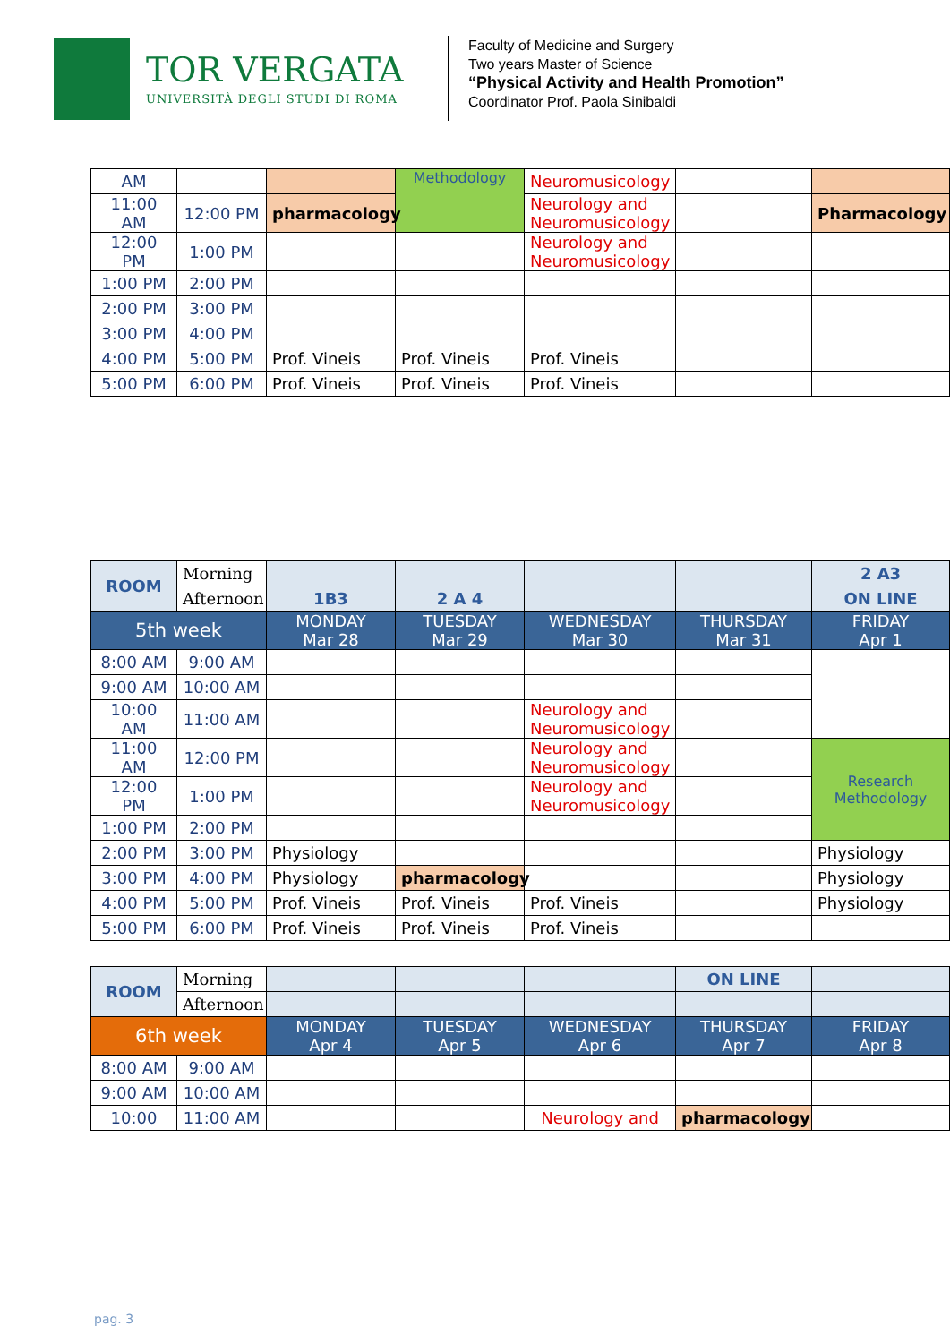TOR VERGATA
UNIVERSITÀ DEGLI STUDI DI ROMA
Faculty of Medicine and Surgery
Two years Master of Science
“Physical Activity and Health Promotion”
Coordinator Prof. Paola Sinibaldi
| AM | | | Methodology | Neuromusicology | | |
| 11:00 AM | 12:00 PM | pharmacology | | Neurology and Neuromusicology | | Pharmacology |
| 12:00 PM | 1:00 PM | | | Neurology and Neuromusicology | | |
| 1:00 PM | 2:00 PM | | | | | |
| 2:00 PM | 3:00 PM | | | | | |
| 3:00 PM | 4:00 PM | | | | | |
| 4:00 PM | 5:00 PM | Prof. Vineis | Prof. Vineis | Prof. Vineis | | |
| 5:00 PM | 6:00 PM | Prof. Vineis | Prof. Vineis | Prof. Vineis | | |
| ROOM | Morning | | | | | 2 A3 |
| | Afternoon | 1B3 | 2 A 4 | | | ON LINE |
| 5th week | | MONDAY Mar 28 | TUESDAY Mar 29 | WEDNESDAY Mar 30 | THURSDAY Mar 31 | FRIDAY Apr 1 |
| 8:00 AM | 9:00 AM | | | | | |
| 9:00 AM | 10:00 AM | | | | | |
| 10:00 AM | 11:00 AM | | | Neurology and Neuromusicology | | |
| 11:00 AM | 12:00 PM | | | Neurology and Neuromusicology | | Research Methodology |
| 12:00 PM | 1:00 PM | | | Neurology and Neuromusicology | | |
| 1:00 PM | 2:00 PM | | | | | |
| 2:00 PM | 3:00 PM | Physiology | | | | Physiology |
| 3:00 PM | 4:00 PM | Physiology | pharmacology | | | Physiology |
| 4:00 PM | 5:00 PM | Prof. Vineis | Prof. Vineis | Prof. Vineis | | Physiology |
| 5:00 PM | 6:00 PM | Prof. Vineis | Prof. Vineis | Prof. Vineis | | |
| ROOM | Morning | | | | ON LINE | |
| | Afternoon | | | | | |
| 6th week | | MONDAY Apr 4 | TUESDAY Apr 5 | WEDNESDAY Apr 6 | THURSDAY Apr 7 | FRIDAY Apr 8 |
| 8:00 AM | 9:00 AM | | | | | |
| 9:00 AM | 10:00 AM | | | | | |
| 10:00 | 11:00 AM | | | Neurology and | pharmacology | |
pag. 3